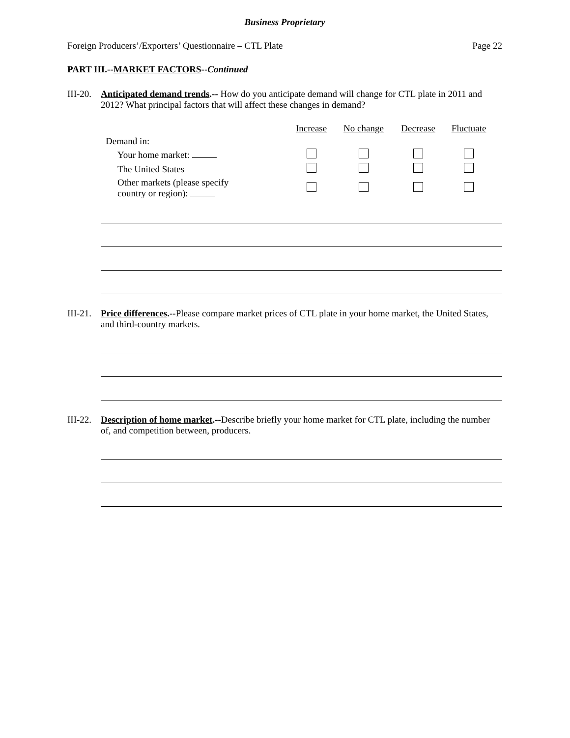Business Proprietary
Foreign Producers’/Exporters’ Questionnaire – CTL Plate Page 22
PART III.--MARKET FACTORS--Continued
III-20.
Anticipated demand trends.-- How do you anticipate demand will change for CTL plate in 2011 and 2012? What principal factors that will affect these changes in demand?
| | Increase | No change | Decrease | Fluctuate |
| --- | --- | --- | --- | --- |
| Demand in: | | | | |
| Your home market: | | | | |
| The United States | | | | |
| Other markets (please specify country or region): | | | | |
III-21.
Price differences.--Please compare market prices of CTL plate in your home market, the United States, and third-country markets.
III-22.
Description of home market.--Describe briefly your home market for CTL plate, including the number of, and competition between, producers.